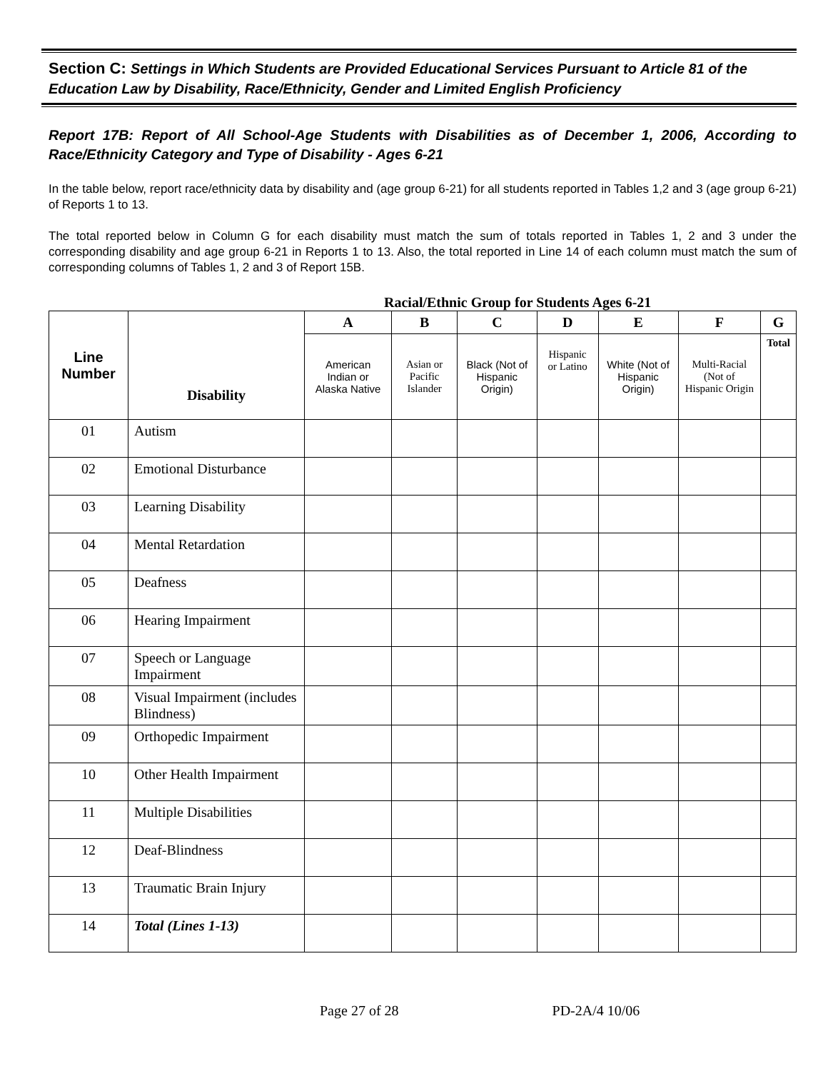Section C: Settings in Which Students are Provided Educational Services Pursuant to Article 81 of the Education Law by Disability, Race/Ethnicity, Gender and Limited English Proficiency
Report 17B: Report of All School-Age Students with Disabilities as of December 1, 2006, According to Race/Ethnicity Category and Type of Disability - Ages 6-21
In the table below, report race/ethnicity data by disability and (age group 6-21) for all students reported in Tables 1,2 and 3 (age group 6-21) of Reports 1 to 13.
The total reported below in Column G for each disability must match the sum of totals reported in Tables 1, 2 and 3 under the corresponding disability and age group 6-21 in Reports 1 to 13. Also, the total reported in Line 14 of each column must match the sum of corresponding columns of Tables 1, 2 and 3 of Report 15B.
Racial/Ethnic Group for Students Ages 6-21
| Line Number | Disability | A | B | C | D | E | F | G |
| --- | --- | --- | --- | --- | --- | --- | --- | --- |
| | | American Indian or Alaska Native | Asian or Pacific Islander | Black (Not of Hispanic Origin) | Hispanic or Latino | White (Not of Hispanic Origin) | Multi-Racial (Not of Hispanic Origin | Total |
| 01 | Autism | | | | | | | |
| 02 | Emotional Disturbance | | | | | | | |
| 03 | Learning Disability | | | | | | | |
| 04 | Mental Retardation | | | | | | | |
| 05 | Deafness | | | | | | | |
| 06 | Hearing Impairment | | | | | | | |
| 07 | Speech or Language Impairment | | | | | | | |
| 08 | Visual Impairment (includes Blindness) | | | | | | | |
| 09 | Orthopedic Impairment | | | | | | | |
| 10 | Other Health Impairment | | | | | | | |
| 11 | Multiple Disabilities | | | | | | | |
| 12 | Deaf-Blindness | | | | | | | |
| 13 | Traumatic Brain Injury | | | | | | | |
| 14 | Total (Lines 1-13) | | | | | | | |
Page 27 of 28 PD-2A/4 10/06